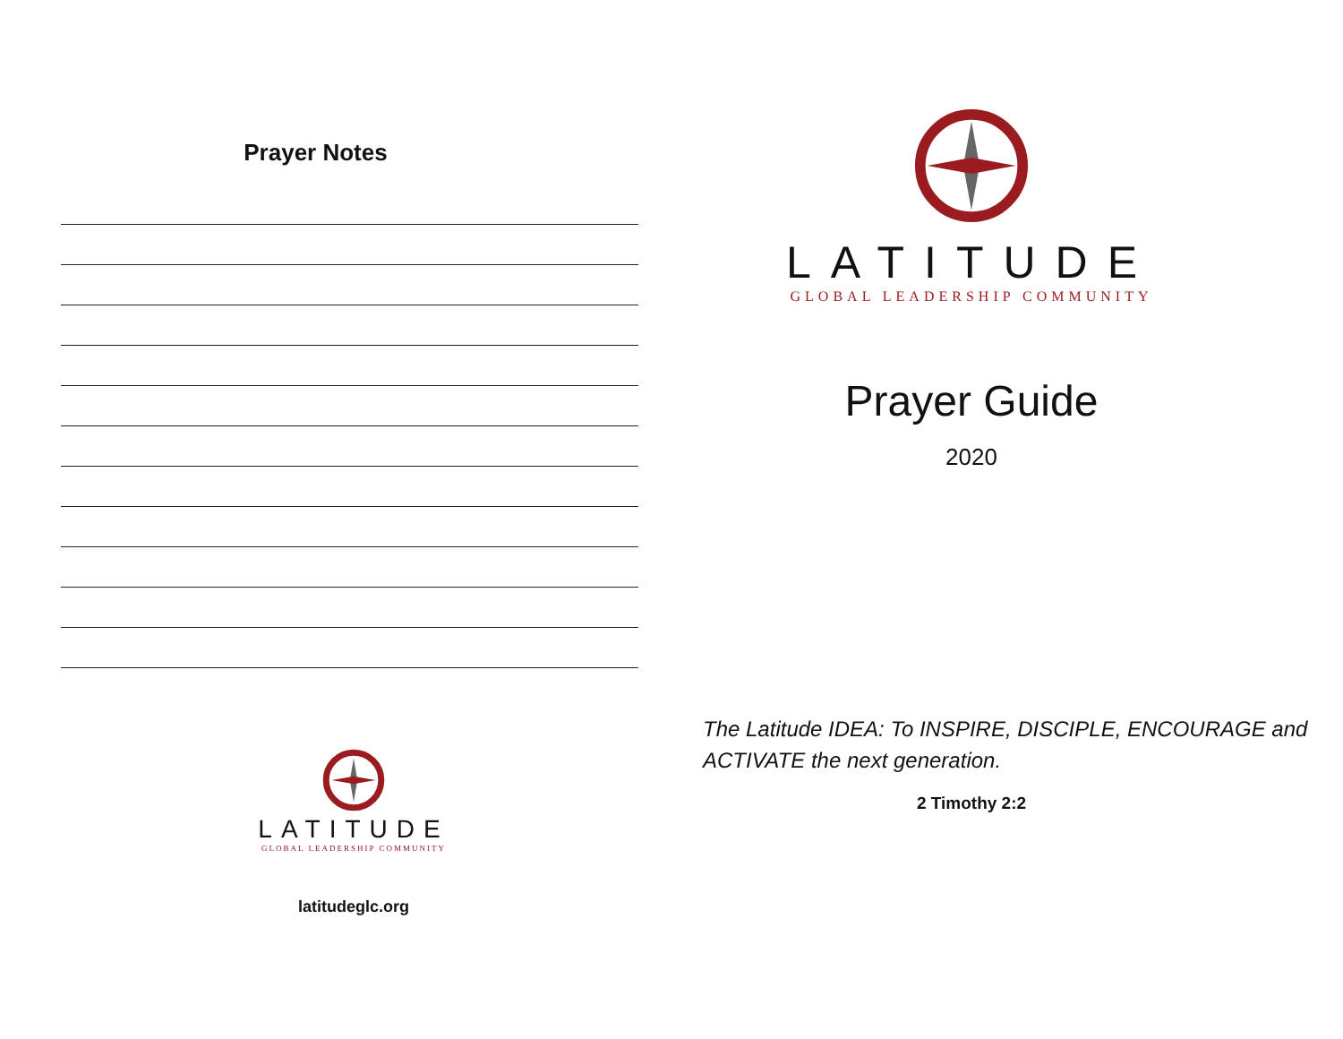Prayer Notes
LATITUDE
GLOBAL LEADERSHIP COMMUNITY
latitudeglc.org
LATITUDE
GLOBAL LEADERSHIP COMMUNITY
Prayer Guide
2020
The Latitude IDEA: To INSPIRE, DISCIPLE, ENCOURAGE and ACTIVATE the next generation.
2 Timothy 2:2